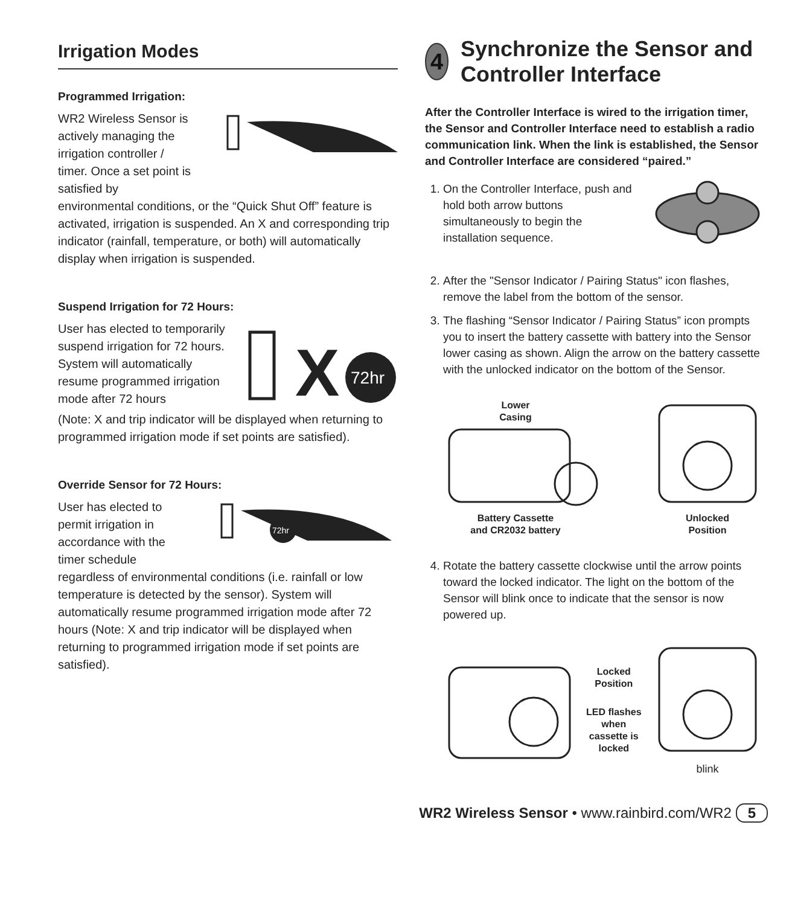Irrigation Modes
Programmed Irrigation:
WR2 Wireless Sensor is actively managing the irrigation controller / timer. Once a set point is satisfied by
environmental conditions, or the “Quick Shut Off” feature is activated, irrigation is suspended. An X and corresponding trip indicator (rainfall, temperature, or both) will automatically display when irrigation is suspended.
Suspend Irrigation for 72 Hours:
User has elected to temporarily suspend irrigation for 72 hours. System will automatically resume programmed irrigation mode after 72 hours
X
72hr
(Note: X and trip indicator will be displayed when returning to programmed irrigation mode if set points are satisfied).
Override Sensor for 72 Hours:
User has elected to permit irrigation in accordance with the timer schedule
72hr
regardless of environmental conditions (i.e. rainfall or low temperature is detected by the sensor). System will automatically resume programmed irrigation mode after 72 hours (Note: X and trip indicator will be displayed when returning to programmed irrigation mode if set points are satisfied).
4
Synchronize the Sensor and Controller Interface
After the Controller Interface is wired to the irrigation timer, the Sensor and Controller Interface need to establish a radio communication link. When the link is established, the Sensor and Controller Interface are considered “paired.”
1. On the Controller Interface, push and hold both arrow buttons simultaneously to begin the installation sequence.
2. After the "Sensor Indicator / Pairing Status" icon flashes, remove the label from the bottom of the sensor.
3. The flashing “Sensor Indicator / Pairing Status” icon prompts you to insert the battery cassette with battery into the Sensor lower casing as shown. Align the arrow on the battery cassette with the unlocked indicator on the bottom of the Sensor.
Lower
Casing
Battery Cassette
and CR2032 battery
Unlocked
Position
4. Rotate the battery cassette clockwise until the arrow points toward the locked indicator. The light on the bottom of the Sensor will blink once to indicate that the sensor is now powered up.
Locked
Position
LED flashes when
cassette is locked
blink
WR2 Wireless Sensor • www.rainbird.com/WR2 5